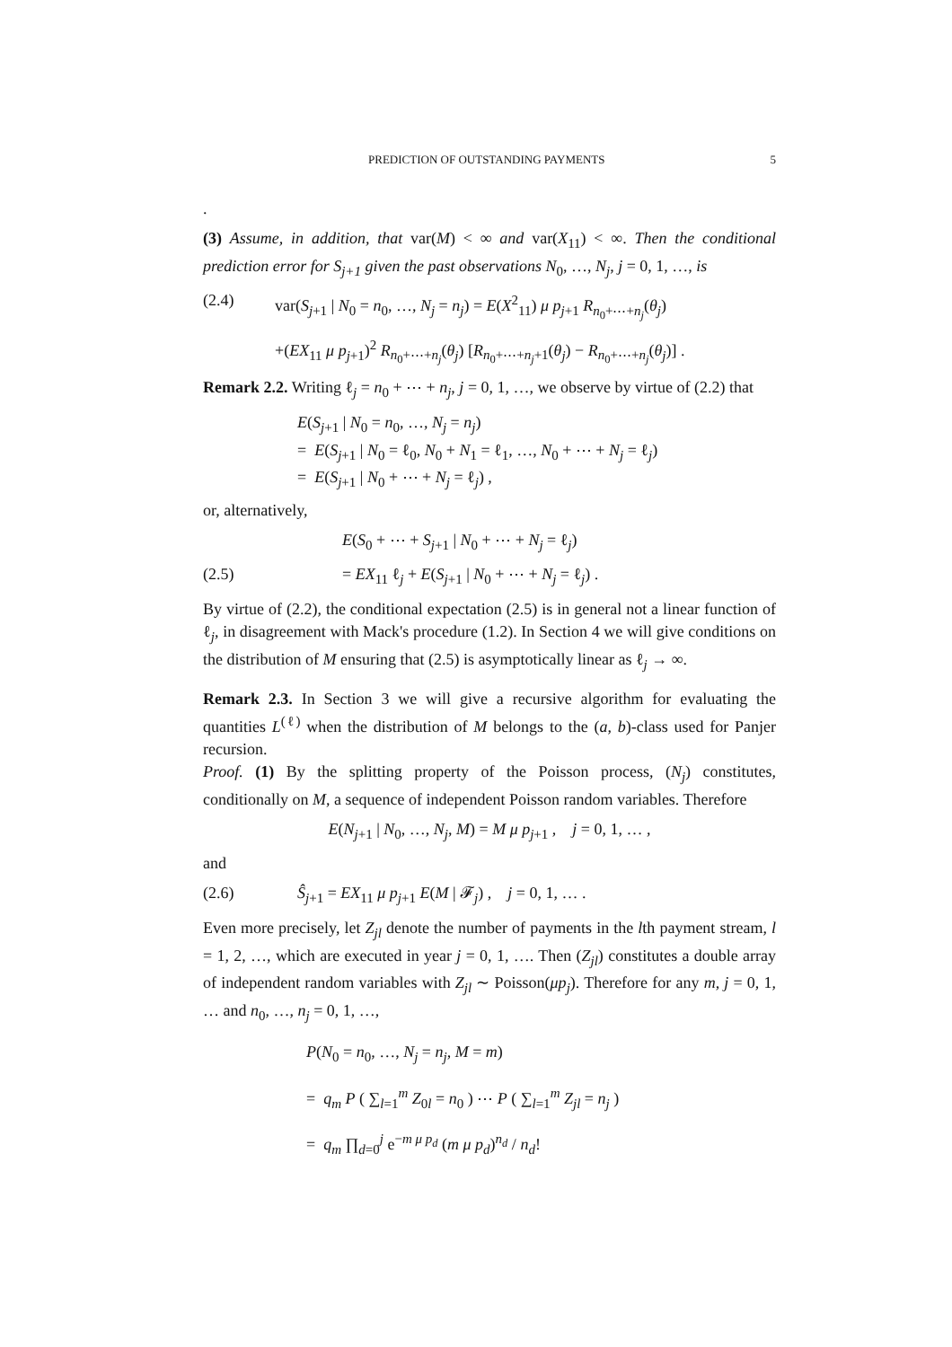PREDICTION OF OUTSTANDING PAYMENTS 5
.
(3) Assume, in addition, that var(M) < ∞ and var(X<sub>11</sub>) < ∞. Then the conditional prediction error for S<sub>j+1</sub> given the past observations N<sub>0</sub>, …, N<sub>j</sub>, j = 0, 1, …, is
(2.4) var(S<sub>j+1</sub> | N<sub>0</sub> = n<sub>0</sub>, …, N<sub>j</sub> = n<sub>j</sub>) = E(X<sup>2</sup><sub>11</sub>) μ p<sub>j+1</sub> R<sub>n<sub>0</sub>+⋯+n<sub>j</sub></sub>(θ<sub>j</sub>)
+(EX<sub>11</sub> μ p<sub>j+1</sub>)<sup>2</sup> R<sub>n<sub>0</sub>+⋯+n<sub>j</sub></sub>(θ<sub>j</sub>) [R<sub>n<sub>0</sub>+⋯+n<sub>j</sub>+1</sub>(θ<sub>j</sub>) − R<sub>n<sub>0</sub>+⋯+n<sub>j</sub></sub>(θ<sub>j</sub>)] .
Remark 2.2. Writing ℓ<sub>j</sub> = n<sub>0</sub> + ⋯ + n<sub>j</sub>, j = 0, 1, …, we observe by virtue of (2.2) that
E(S<sub>j+1</sub> | N<sub>0</sub> = n<sub>0</sub>, …, N<sub>j</sub> = n<sub>j</sub>)
= E(S<sub>j+1</sub> | N<sub>0</sub> = ℓ<sub>0</sub>, N<sub>0</sub> + N<sub>1</sub> = ℓ<sub>1</sub>, …, N<sub>0</sub> + ⋯ + N<sub>j</sub> = ℓ<sub>j</sub>)
= E(S<sub>j+1</sub> | N<sub>0</sub> + ⋯ + N<sub>j</sub> = ℓ<sub>j</sub>) ,
or, alternatively,
E(S<sub>0</sub> + ⋯ + S<sub>j+1</sub> | N<sub>0</sub> + ⋯ + N<sub>j</sub> = ℓ<sub>j</sub>)
(2.5) = EX<sub>11</sub> ℓ<sub>j</sub> + E(S<sub>j+1</sub> | N<sub>0</sub> + ⋯ + N<sub>j</sub> = ℓ<sub>j</sub>) .
By virtue of (2.2), the conditional expectation (2.5) is in general not a linear function of ℓ<sub>j</sub>, in disagreement with Mack's procedure (1.2). In Section 4 we will give conditions on the distribution of M ensuring that (2.5) is asymptotically linear as ℓ<sub>j</sub> → ∞.
Remark 2.3. In Section 3 we will give a recursive algorithm for evaluating the quantities L<sup>(ℓ)</sup> when the distribution of M belongs to the (a, b)-class used for Panjer recursion.
Proof. (1) By the splitting property of the Poisson process, (N<sub>j</sub>) constitutes, conditionally on M, a sequence of independent Poisson random variables. Therefore
E(N<sub>j+1</sub> | N<sub>0</sub>, …, N<sub>j</sub>, M) = M μ p<sub>j+1</sub> , j = 0, 1, … ,
and
(2.6) Ŝ<sub>j+1</sub> = EX<sub>11</sub> μ p<sub>j+1</sub> E(M | 𝓕<sub>j</sub>) , j = 0, 1, … .
Even more precisely, let Z<sub>jl</sub> denote the number of payments in the lth payment stream, l = 1, 2, …, which are executed in year j = 0, 1, …. Then (Z<sub>jl</sub>) constitutes a double array of independent random variables with Z<sub>jl</sub> ∼ Poisson(μp<sub>j</sub>). Therefore for any m, j = 0, 1, … and n<sub>0</sub>, …, n<sub>j</sub> = 0, 1, …,
P(N<sub>0</sub> = n<sub>0</sub>, …, N<sub>j</sub> = n<sub>j</sub>, M = m)
= q<sub>m</sub> P ( ∑<sub>l=1</sub><sup>m</sup> Z<sub>0l</sub> = n<sub>0</sub> ) ⋯ P ( ∑<sub>l=1</sub><sup>m</sup> Z<sub>jl</sub> = n<sub>j</sub> )
= q<sub>m</sub> ∏<sub>d=0</sub><sup>j</sup> e<sup>−m μ p<sub>d</sub></sup> (m μ p<sub>d</sub>)<sup>n<sub>d</sub></sup> / n<sub>d</sub>!